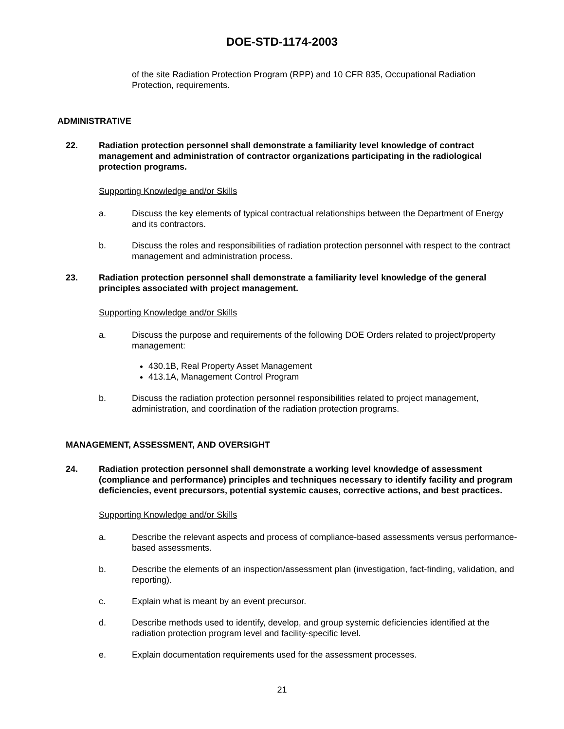DOE-STD-1174-2003
of the site Radiation Protection Program (RPP) and 10 CFR 835, Occupational Radiation Protection, requirements.
ADMINISTRATIVE
22. Radiation protection personnel shall demonstrate a familiarity level knowledge of contract management and administration of contractor organizations participating in the radiological protection programs.
Supporting Knowledge and/or Skills
a. Discuss the key elements of typical contractual relationships between the Department of Energy and its contractors.
b. Discuss the roles and responsibilities of radiation protection personnel with respect to the contract management and administration process.
23. Radiation protection personnel shall demonstrate a familiarity level knowledge of the general principles associated with project management.
Supporting Knowledge and/or Skills
a. Discuss the purpose and requirements of the following DOE Orders related to project/property management:
430.1B, Real Property Asset Management
413.1A, Management Control Program
b. Discuss the radiation protection personnel responsibilities related to project management, administration, and coordination of the radiation protection programs.
MANAGEMENT, ASSESSMENT, AND OVERSIGHT
24. Radiation protection personnel shall demonstrate a working level knowledge of assessment (compliance and performance) principles and techniques necessary to identify facility and program deficiencies, event precursors, potential systemic causes, corrective actions, and best practices.
Supporting Knowledge and/or Skills
a. Describe the relevant aspects and process of compliance-based assessments versus performance-based assessments.
b. Describe the elements of an inspection/assessment plan (investigation, fact-finding, validation, and reporting).
c. Explain what is meant by an event precursor.
d. Describe methods used to identify, develop, and group systemic deficiencies identified at the radiation protection program level and facility-specific level.
e. Explain documentation requirements used for the assessment processes.
21